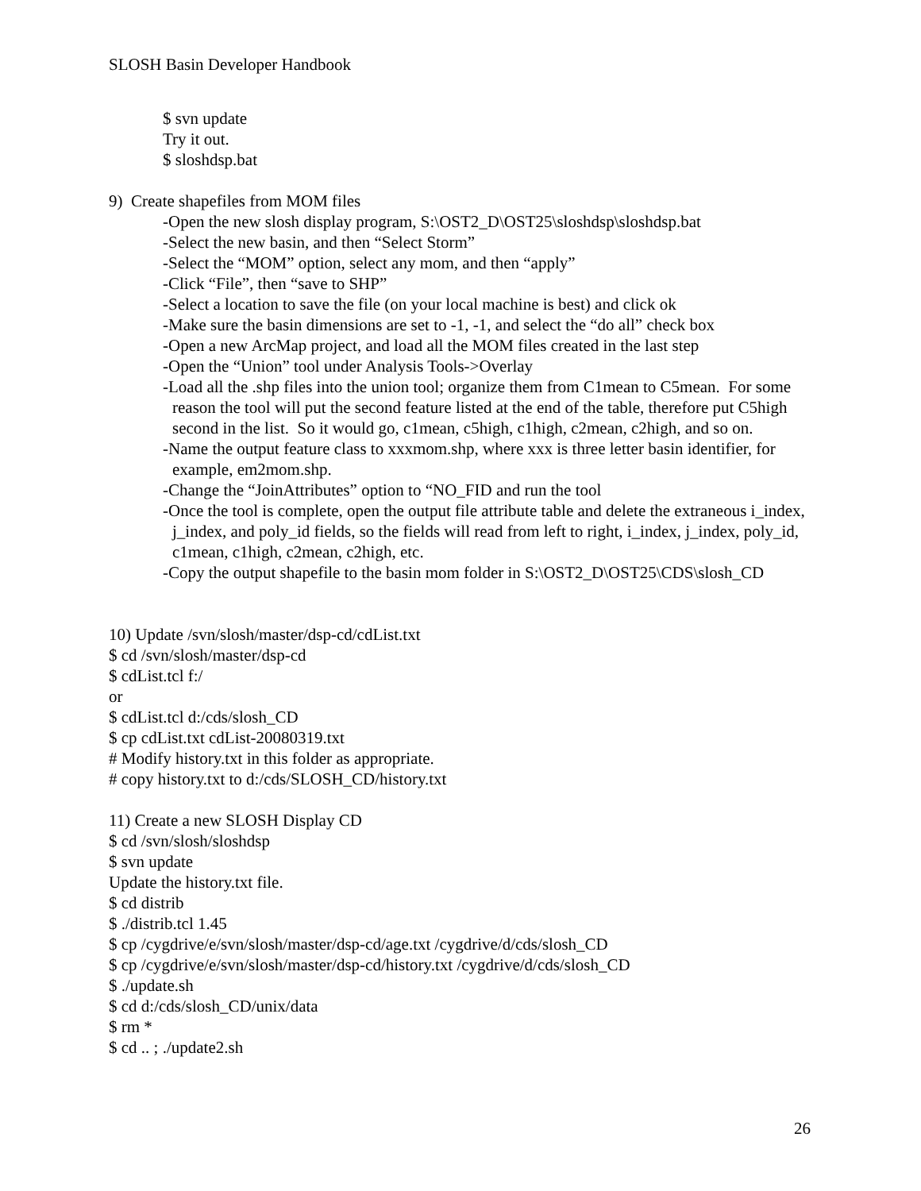SLOSH Basin Developer Handbook
$ svn update
Try it out.
$ sloshdsp.bat
9) Create shapefiles from MOM files
-Open the new slosh display program, S:\OST2_D\OST25\sloshdsp\sloshdsp.bat
-Select the new basin, and then “Select Storm”
-Select the “MOM” option, select any mom, and then “apply”
-Click “File”, then “save to SHP”
-Select a location to save the file (on your local machine is best) and click ok
-Make sure the basin dimensions are set to -1, -1, and select the “do all” check box
-Open a new ArcMap project, and load all the MOM files created in the last step
-Open the “Union” tool under Analysis Tools->Overlay
-Load all the .shp files into the union tool; organize them from C1mean to C5mean. For some reason the tool will put the second feature listed at the end of the table, therefore put C5high second in the list. So it would go, c1mean, c5high, c1high, c2mean, c2high, and so on.
-Name the output feature class to xxxmom.shp, where xxx is three letter basin identifier, for example, em2mom.shp.
-Change the “JoinAttributes” option to “NO_FID and run the tool
-Once the tool is complete, open the output file attribute table and delete the extraneous i_index, j_index, and poly_id fields, so the fields will read from left to right, i_index, j_index, poly_id, c1mean, c1high, c2mean, c2high, etc.
-Copy the output shapefile to the basin mom folder in S:\OST2_D\OST25\CDS\slosh_CD
10) Update /svn/slosh/master/dsp-cd/cdList.txt
$ cd /svn/slosh/master/dsp-cd
$ cdList.tcl f:/
or
$ cdList.tcl d:/cds/slosh_CD
$ cp cdList.txt cdList-20080319.txt
# Modify history.txt in this folder as appropriate.
# copy history.txt to d:/cds/SLOSH_CD/history.txt
11) Create a new SLOSH Display CD
$ cd /svn/slosh/sloshdsp
$ svn update
Update the history.txt file.
$ cd distrib
$ ./distrib.tcl 1.45
$ cp /cygdrive/e/svn/slosh/master/dsp-cd/age.txt /cygdrive/d/cds/slosh_CD
$ cp /cygdrive/e/svn/slosh/master/dsp-cd/history.txt /cygdrive/d/cds/slosh_CD
$ ./update.sh
$ cd d:/cds/slosh_CD/unix/data
$ rm *
$ cd .. ; ./update2.sh
26